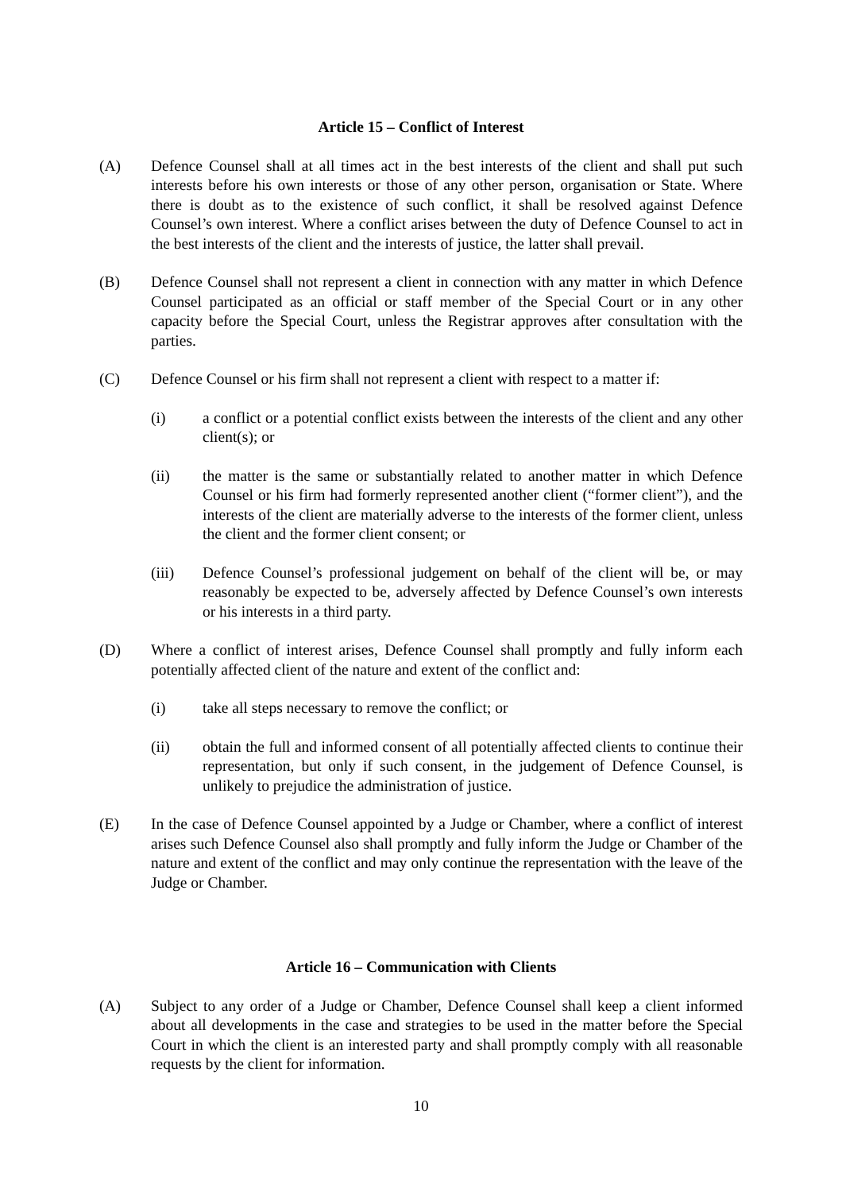Article 15 – Conflict of Interest
(A) Defence Counsel shall at all times act in the best interests of the client and shall put such interests before his own interests or those of any other person, organisation or State. Where there is doubt as to the existence of such conflict, it shall be resolved against Defence Counsel’s own interest. Where a conflict arises between the duty of Defence Counsel to act in the best interests of the client and the interests of justice, the latter shall prevail.
(B) Defence Counsel shall not represent a client in connection with any matter in which Defence Counsel participated as an official or staff member of the Special Court or in any other capacity before the Special Court, unless the Registrar approves after consultation with the parties.
(C) Defence Counsel or his firm shall not represent a client with respect to a matter if:
(i) a conflict or a potential conflict exists between the interests of the client and any other client(s); or
(ii) the matter is the same or substantially related to another matter in which Defence Counsel or his firm had formerly represented another client (“former client”), and the interests of the client are materially adverse to the interests of the former client, unless the client and the former client consent; or
(iii) Defence Counsel’s professional judgement on behalf of the client will be, or may reasonably be expected to be, adversely affected by Defence Counsel’s own interests or his interests in a third party.
(D) Where a conflict of interest arises, Defence Counsel shall promptly and fully inform each potentially affected client of the nature and extent of the conflict and:
(i) take all steps necessary to remove the conflict; or
(ii) obtain the full and informed consent of all potentially affected clients to continue their representation, but only if such consent, in the judgement of Defence Counsel, is unlikely to prejudice the administration of justice.
(E) In the case of Defence Counsel appointed by a Judge or Chamber, where a conflict of interest arises such Defence Counsel also shall promptly and fully inform the Judge or Chamber of the nature and extent of the conflict and may only continue the representation with the leave of the Judge or Chamber.
Article 16 – Communication with Clients
(A) Subject to any order of a Judge or Chamber, Defence Counsel shall keep a client informed about all developments in the case and strategies to be used in the matter before the Special Court in which the client is an interested party and shall promptly comply with all reasonable requests by the client for information.
10